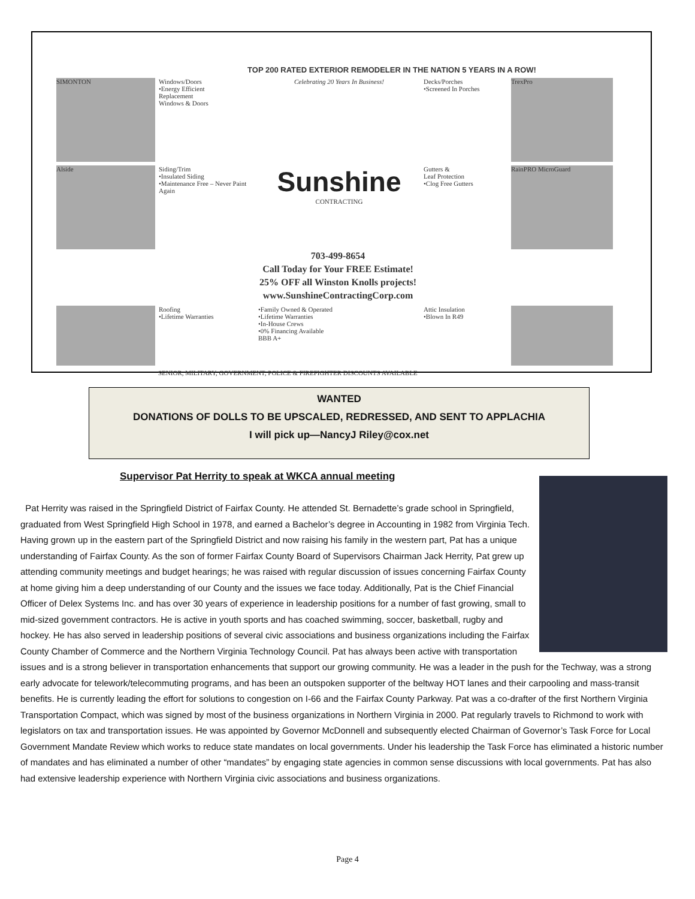TOP 200 RATED EXTERIOR REMODELER IN THE NATION 5 YEARS IN A ROW!
SIMONTON
Windows/Doors
•Energy Efficient
Replacement
Windows & Doors
Celebrating 20 Years In Business!
Decks/Porches
•Screened In Porches
TrexPro
Alside
Siding/Trim
•Insulated Siding
•Maintenance Free – Never Paint Again
Sunshine
CONTRACTING
Gutters &
Leaf Protection
•Clog Free Gutters
RainPRO MicroGuard
703-499-8654
Call Today for Your FREE Estimate!
25% OFF all Winston Knolls projects!
www.SunshineContractingCorp.com
Roofing
•Lifetime Warranties
•Family Owned & Operated
•Lifetime Warranties
•In-House Crews
•0% Financing Available
BBB A+
Attic Insulation
•Blown In R49
SENIOR, MILITARY, GOVERNMENT, POLICE & FIREFIGHTER DISCOUNTS AVAILABLE
WANTED
DONATIONS OF DOLLS TO BE UPSCALED, REDRESSED, AND SENT TO APPLACHIA
I will pick up—NancyJ Riley@cox.net
Supervisor Pat Herrity to speak at WKCA annual meeting
Pat Herrity was raised in the Springfield District of Fairfax County. He attended St. Bernadette’s grade school in Springfield, graduated from West Springfield High School in 1978, and earned a Bachelor’s degree in Accounting in 1982 from Virginia Tech. Having grown up in the eastern part of the Springfield District and now raising his family in the western part, Pat has a unique understanding of Fairfax County. As the son of former Fairfax County Board of Supervisors Chairman Jack Herrity, Pat grew up attending community meetings and budget hearings; he was raised with regular discussion of issues concerning Fairfax County at home giving him a deep understanding of our County and the issues we face today. Additionally, Pat is the Chief Financial Officer of Delex Systems Inc. and has over 30 years of experience in leadership positions for a number of fast growing, small to mid-sized government contractors. He is active in youth sports and has coached swimming, soccer, basketball, rugby and hockey. He has also served in leadership positions of several civic associations and business organizations including the Fairfax County Chamber of Commerce and the Northern Virginia Technology Council. Pat has always been active with transportation issues and is a strong believer in transportation enhancements that support our growing community. He was a leader in the push for the Techway, was a strong early advocate for telework/telecommuting programs, and has been an outspoken supporter of the beltway HOT lanes and their carpooling and mass-transit benefits. He is currently leading the effort for solutions to congestion on I-66 and the Fairfax County Parkway. Pat was a co-drafter of the first Northern Virginia Transportation Compact, which was signed by most of the business organizations in Northern Virginia in 2000. Pat regularly travels to Richmond to work with legislators on tax and transportation issues. He was appointed by Governor McDonnell and subsequently elected Chairman of Governor’s Task Force for Local Government Mandate Review which works to reduce state mandates on local governments. Under his leadership the Task Force has eliminated a historic number of mandates and has eliminated a number of other “mandates” by engaging state agencies in common sense discussions with local governments. Pat has also had extensive leadership experience with Northern Virginia civic associations and business organizations.
Page 4